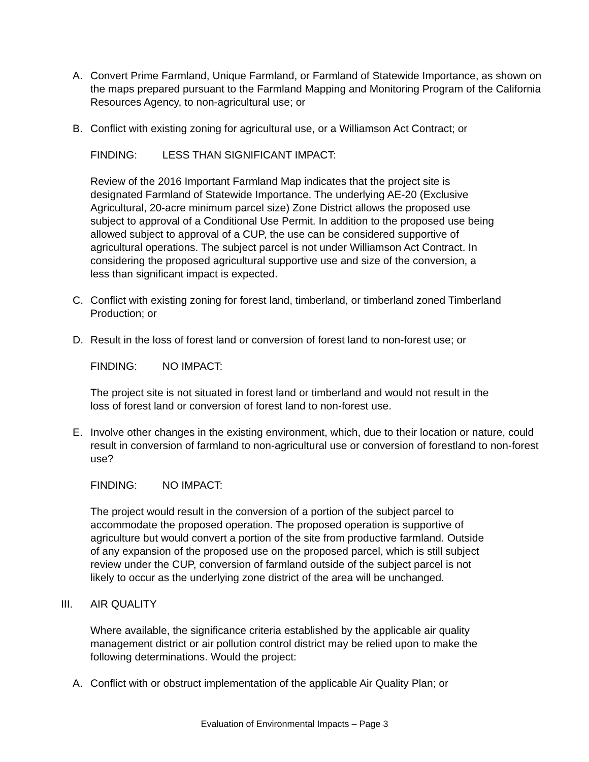A. Convert Prime Farmland, Unique Farmland, or Farmland of Statewide Importance, as shown on the maps prepared pursuant to the Farmland Mapping and Monitoring Program of the California Resources Agency, to non-agricultural use; or
B. Conflict with existing zoning for agricultural use, or a Williamson Act Contract; or
FINDING: LESS THAN SIGNIFICANT IMPACT:
Review of the 2016 Important Farmland Map indicates that the project site is designated Farmland of Statewide Importance. The underlying AE-20 (Exclusive Agricultural, 20-acre minimum parcel size) Zone District allows the proposed use subject to approval of a Conditional Use Permit. In addition to the proposed use being allowed subject to approval of a CUP, the use can be considered supportive of agricultural operations. The subject parcel is not under Williamson Act Contract. In considering the proposed agricultural supportive use and size of the conversion, a less than significant impact is expected.
C. Conflict with existing zoning for forest land, timberland, or timberland zoned Timberland Production; or
D. Result in the loss of forest land or conversion of forest land to non-forest use; or
FINDING: NO IMPACT:
The project site is not situated in forest land or timberland and would not result in the loss of forest land or conversion of forest land to non-forest use.
E. Involve other changes in the existing environment, which, due to their location or nature, could result in conversion of farmland to non-agricultural use or conversion of forestland to non-forest use?
FINDING: NO IMPACT:
The project would result in the conversion of a portion of the subject parcel to accommodate the proposed operation. The proposed operation is supportive of agriculture but would convert a portion of the site from productive farmland. Outside of any expansion of the proposed use on the proposed parcel, which is still subject review under the CUP, conversion of farmland outside of the subject parcel is not likely to occur as the underlying zone district of the area will be unchanged.
III. AIR QUALITY
Where available, the significance criteria established by the applicable air quality management district or air pollution control district may be relied upon to make the following determinations. Would the project:
A. Conflict with or obstruct implementation of the applicable Air Quality Plan; or
Evaluation of Environmental Impacts – Page 3